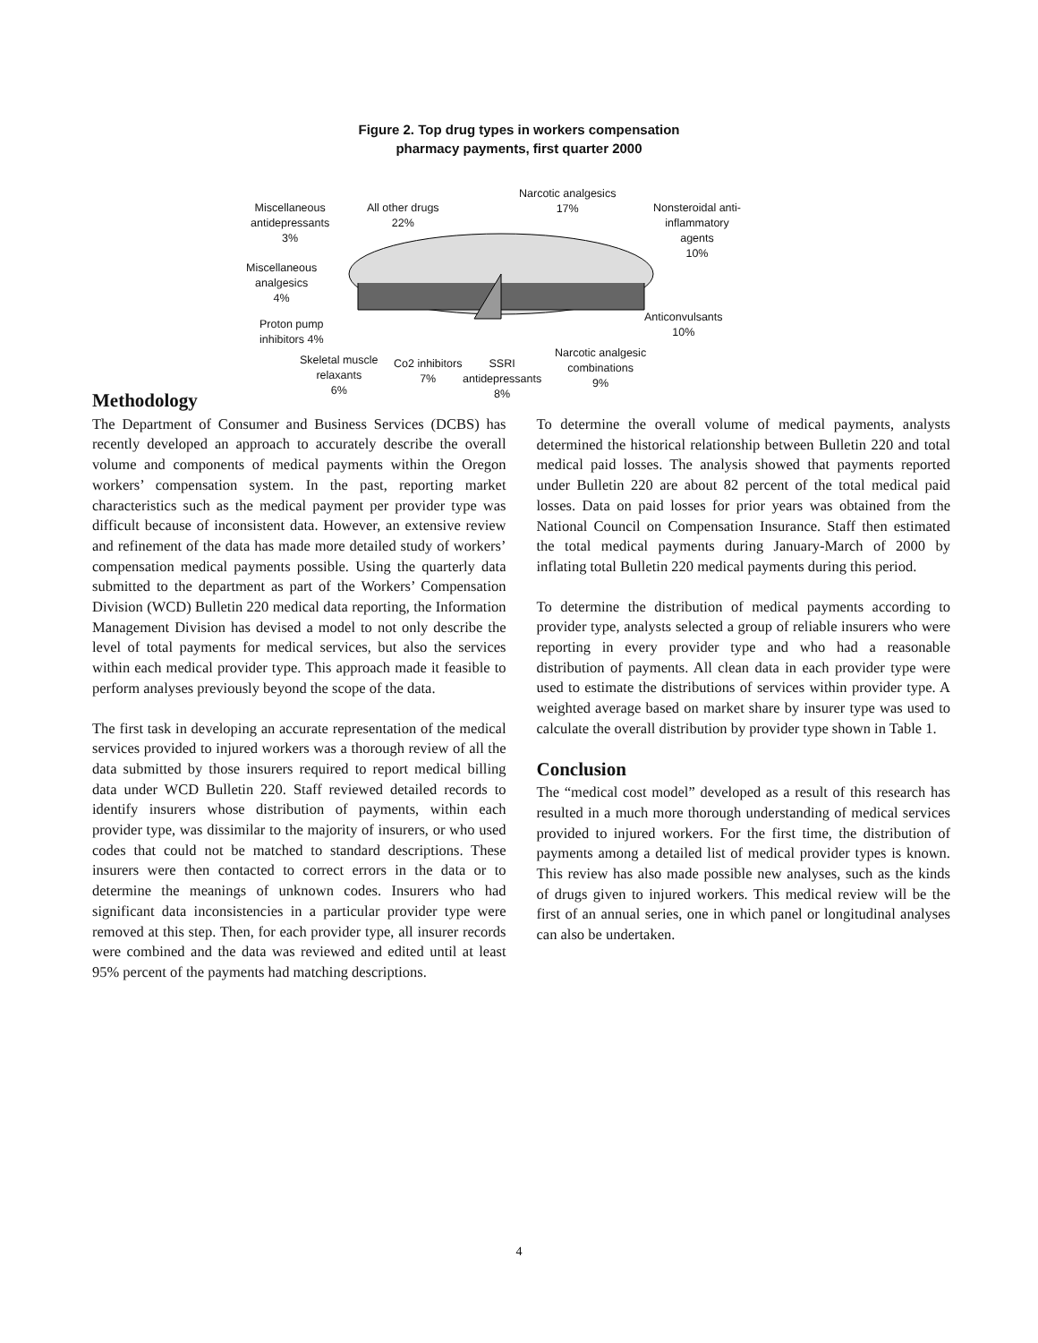Figure 2. Top drug types in workers compensation
pharmacy payments, first quarter 2000
All other drugs
22%
Narcotic analgesics
17%
Nonsteroidal anti-
inflammatory
agents
10%
Miscellaneous
antidepressants
3%
Miscellaneous
analgesics
4%
Proton pump
inhibitors 4%
Anticonvulsants
10%
Skeletal muscle
relaxants
6%
Co2 inhibitors
7%
SSRI
antidepressants
8%
Narcotic analgesic
combinations
9%
Methodology
The Department of Consumer and Business Services (DCBS) has recently developed an approach to accurately describe the overall volume and components of medical payments within the Oregon workers’ compensation system. In the past, reporting market characteristics such as the medical payment per provider type was difficult because of inconsistent data. However, an extensive review and refinement of the data has made more detailed study of workers’ compensation medical payments possible. Using the quarterly data submitted to the department as part of the Workers’ Compensation Division (WCD) Bulletin 220 medical data reporting, the Information Management Division has devised a model to not only describe the level of total payments for medical services, but also the services within each medical provider type. This approach made it feasible to perform analyses previously beyond the scope of the data.
The first task in developing an accurate representation of the medical services provided to injured workers was a thorough review of all the data submitted by those insurers required to report medical billing data under WCD Bulletin 220. Staff reviewed detailed records to identify insurers whose distribution of payments, within each provider type, was dissimilar to the majority of insurers, or who used codes that could not be matched to standard descriptions. These insurers were then contacted to correct errors in the data or to determine the meanings of unknown codes. Insurers who had significant data inconsistencies in a particular provider type were removed at this step. Then, for each provider type, all insurer records were combined and the data was reviewed and edited until at least 95% percent of the payments had matching descriptions.
To determine the overall volume of medical payments, analysts determined the historical relationship between Bulletin 220 and total medical paid losses. The analysis showed that payments reported under Bulletin 220 are about 82 percent of the total medical paid losses. Data on paid losses for prior years was obtained from the National Council on Compensation Insurance. Staff then estimated the total medical payments during January-March of 2000 by inflating total Bulletin 220 medical payments during this period.
To determine the distribution of medical payments according to provider type, analysts selected a group of reliable insurers who were reporting in every provider type and who had a reasonable distribution of payments. All clean data in each provider type were used to estimate the distributions of services within provider type. A weighted average based on market share by insurer type was used to calculate the overall distribution by provider type shown in Table 1.
Conclusion
The “medical cost model” developed as a result of this research has resulted in a much more thorough understanding of medical services provided to injured workers. For the first time, the distribution of payments among a detailed list of medical provider types is known. This review has also made possible new analyses, such as the kinds of drugs given to injured workers. This medical review will be the first of an annual series, one in which panel or longitudinal analyses can also be undertaken.
4